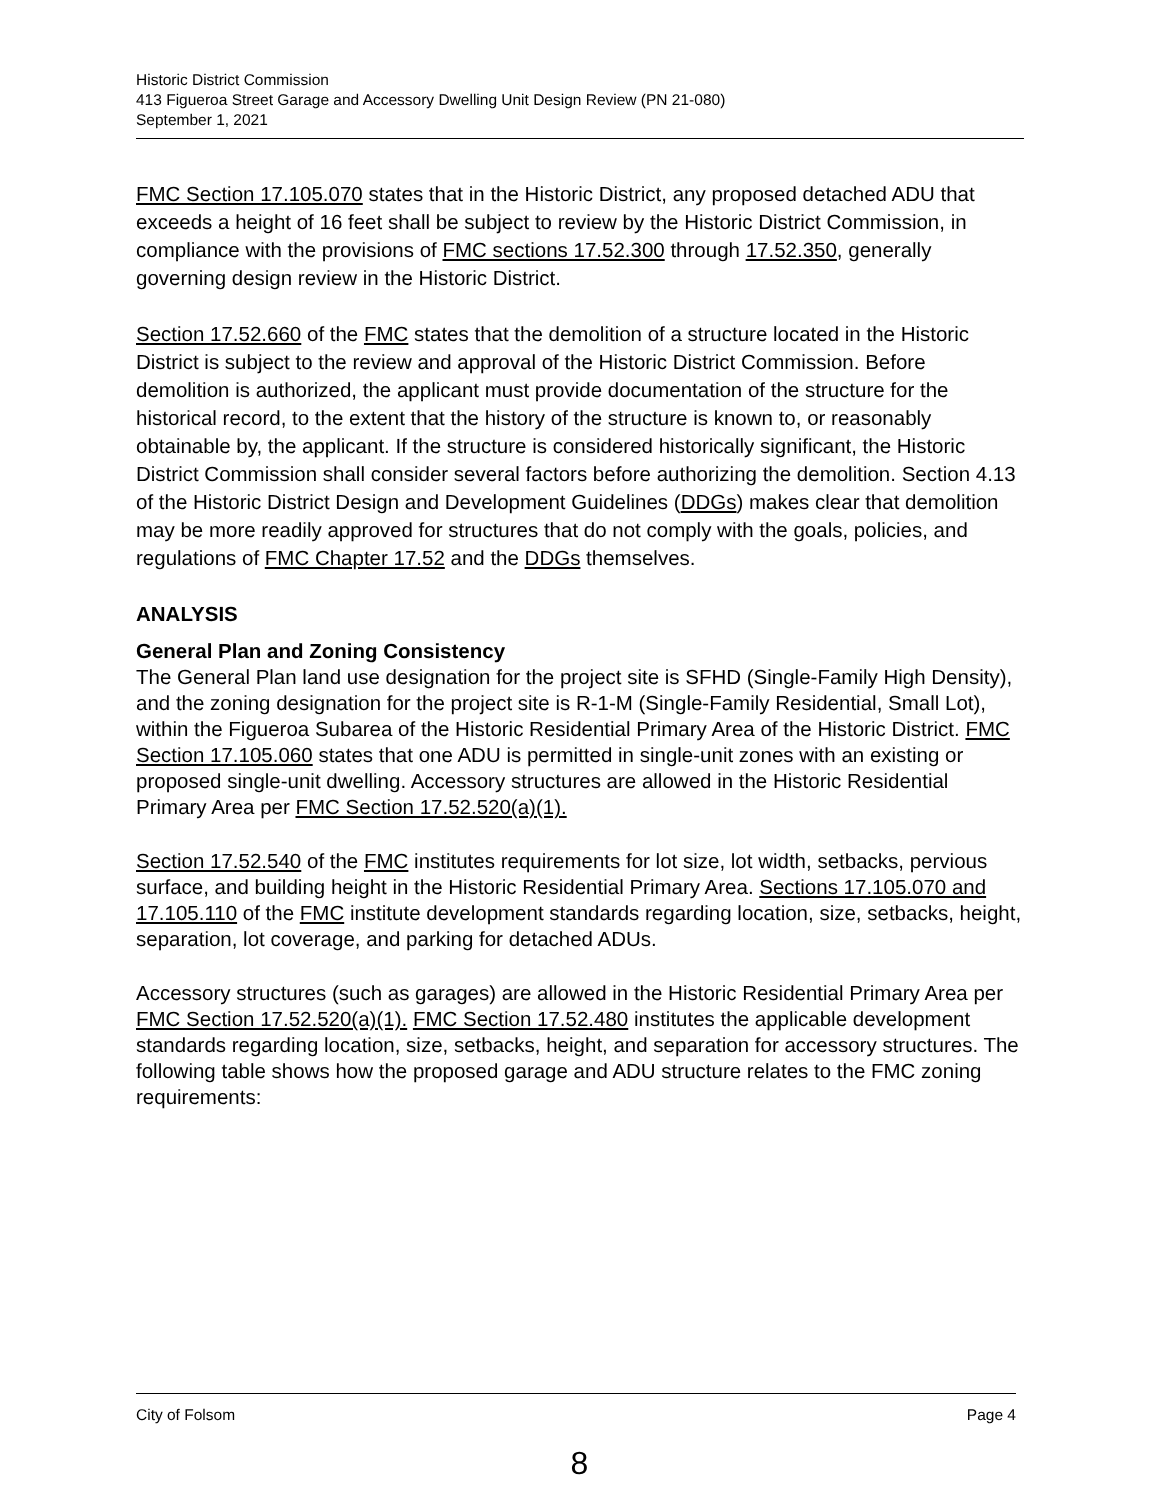Historic District Commission
413 Figueroa Street Garage and Accessory Dwelling Unit Design Review (PN 21-080)
September 1, 2021
FMC Section 17.105.070 states that in the Historic District, any proposed detached ADU that exceeds a height of 16 feet shall be subject to review by the Historic District Commission, in compliance with the provisions of FMC sections 17.52.300 through 17.52.350, generally governing design review in the Historic District.
Section 17.52.660 of the FMC states that the demolition of a structure located in the Historic District is subject to the review and approval of the Historic District Commission. Before demolition is authorized, the applicant must provide documentation of the structure for the historical record, to the extent that the history of the structure is known to, or reasonably obtainable by, the applicant. If the structure is considered historically significant, the Historic District Commission shall consider several factors before authorizing the demolition. Section 4.13 of the Historic District Design and Development Guidelines (DDGs) makes clear that demolition may be more readily approved for structures that do not comply with the goals, policies, and regulations of FMC Chapter 17.52 and the DDGs themselves.
ANALYSIS
General Plan and Zoning Consistency
The General Plan land use designation for the project site is SFHD (Single-Family High Density), and the zoning designation for the project site is R-1-M (Single-Family Residential, Small Lot), within the Figueroa Subarea of the Historic Residential Primary Area of the Historic District. FMC Section 17.105.060 states that one ADU is permitted in single-unit zones with an existing or proposed single-unit dwelling. Accessory structures are allowed in the Historic Residential Primary Area per FMC Section 17.52.520(a)(1).
Section 17.52.540 of the FMC institutes requirements for lot size, lot width, setbacks, pervious surface, and building height in the Historic Residential Primary Area. Sections 17.105.070 and 17.105.110 of the FMC institute development standards regarding location, size, setbacks, height, separation, lot coverage, and parking for detached ADUs.
Accessory structures (such as garages) are allowed in the Historic Residential Primary Area per FMC Section 17.52.520(a)(1). FMC Section 17.52.480 institutes the applicable development standards regarding location, size, setbacks, height, and separation for accessory structures. The following table shows how the proposed garage and ADU structure relates to the FMC zoning requirements:
City of Folsom Page 4
8